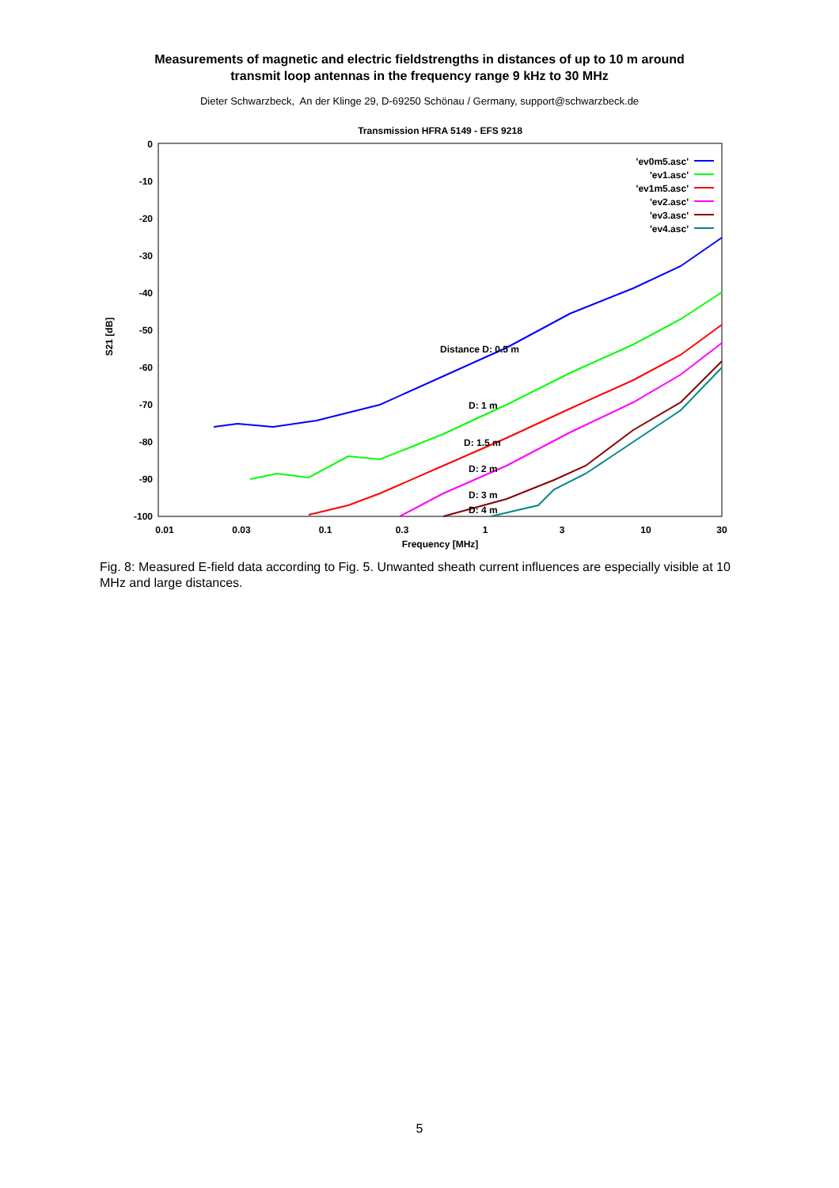Measurements of magnetic and electric fieldstrengths in distances of up to 10 m around
transmit loop antennas in the frequency range 9 kHz to 30 MHz
Dieter Schwarzbeck, An der Klinge 29, D-69250 Schönau / Germany, support@schwarzbeck.de
Transmission HFRA 5149 - EFS 9218
0
-10
-20
-30
-40
-50
-60
-70
-80
-90
-100
0.01
0.03
0.1
0.3
1
3
10
30
Frequency [MHz]
S21 [dB]
'ev0m5.asc'
'ev1.asc'
'ev1m5.asc'
'ev2.asc'
'ev3.asc'
'ev4.asc'
Distance D: 0.5 m
D: 1 m
D: 1.5 m
D: 2 m
D: 3 m
D: 4 m
Fig. 8: Measured E-field data according to Fig. 5. Unwanted sheath current influences are especially visible at 10 MHz and large distances.
5